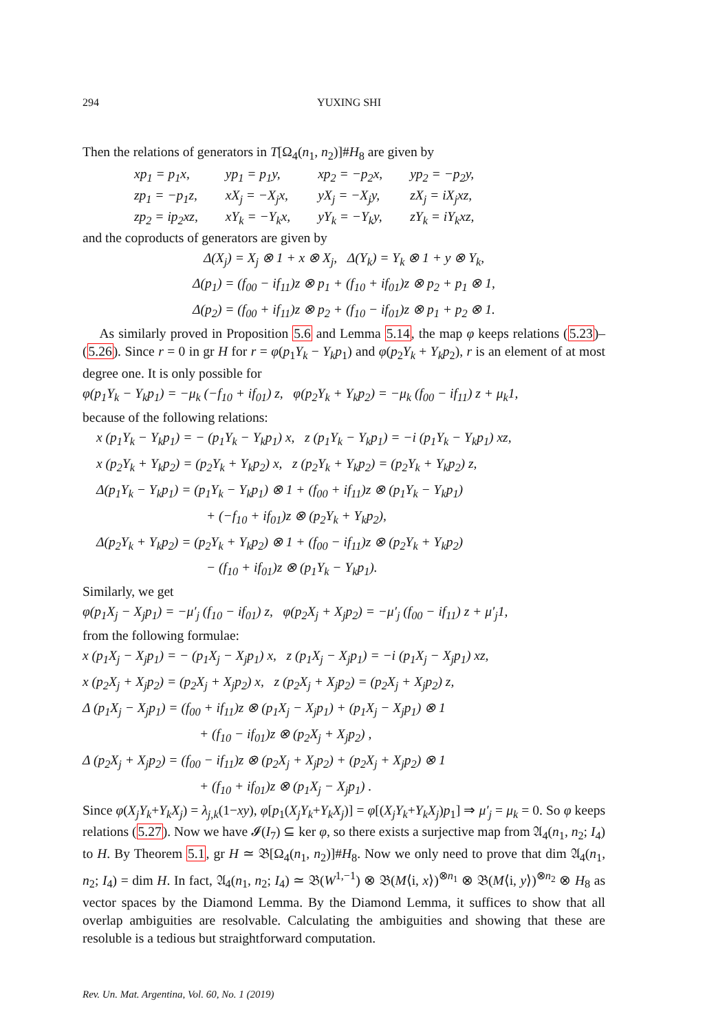294 YUXING SHI
Then the relations of generators in T[Ω<sub>4</sub>(n<sub>1</sub>, n<sub>2</sub>)]#H<sub>8</sub> are given by
| xp<sub>1</sub> = p<sub>1</sub>x, | yp<sub>1</sub> = p<sub>1</sub>y, | xp<sub>2</sub> = −p<sub>2</sub>x, | yp<sub>2</sub> = −p<sub>2</sub>y, |
| zp<sub>1</sub> = −p<sub>1</sub>z, | xX<sub>j</sub> = −X<sub>j</sub>x, | yX<sub>j</sub> = −X<sub>j</sub>y, | zX<sub>j</sub> = iX<sub>j</sub>xz, |
| zp<sub>2</sub> = ip<sub>2</sub>xz, | xY<sub>k</sub> = −Y<sub>k</sub>x, | yY<sub>k</sub> = −Y<sub>k</sub>y, | zY<sub>k</sub> = iY<sub>k</sub>xz, |
and the coproducts of generators are given by
Δ(X<sub>j</sub>) = X<sub>j</sub> ⊗ 1 + x ⊗ X<sub>j</sub>, Δ(Y<sub>k</sub>) = Y<sub>k</sub> ⊗ 1 + y ⊗ Y<sub>k</sub>,
Δ(p<sub>1</sub>) = (f<sub>00</sub> − if<sub>11</sub>)z ⊗ p<sub>1</sub> + (f<sub>10</sub> + if<sub>01</sub>)z ⊗ p<sub>2</sub> + p<sub>1</sub> ⊗ 1,
Δ(p<sub>2</sub>) = (f<sub>00</sub> + if<sub>11</sub>)z ⊗ p<sub>2</sub> + (f<sub>10</sub> − if<sub>01</sub>)z ⊗ p<sub>1</sub> + p<sub>2</sub> ⊗ 1.
As similarly proved in Proposition 5.6 and Lemma 5.14, the map φ keeps relations (5.23)–(5.26). Since r = 0 in gr H for r = φ(p<sub>1</sub>Y<sub>k</sub> − Y<sub>k</sub>p<sub>1</sub>) and φ(p<sub>2</sub>Y<sub>k</sub> + Y<sub>k</sub>p<sub>2</sub>), r is an element of at most degree one. It is only possible for
φ(p<sub>1</sub>Y<sub>k</sub> − Y<sub>k</sub>p<sub>1</sub>) = −μ<sub>k</sub> (−f<sub>10</sub> + if<sub>01</sub>) z, φ(p<sub>2</sub>Y<sub>k</sub> + Y<sub>k</sub>p<sub>2</sub>) = −μ<sub>k</sub> (f<sub>00</sub> − if<sub>11</sub>) z + μ<sub>k</sub>1,
because of the following relations:
x (p<sub>1</sub>Y<sub>k</sub> − Y<sub>k</sub>p<sub>1</sub>) = − (p<sub>1</sub>Y<sub>k</sub> − Y<sub>k</sub>p<sub>1</sub>) x, z (p<sub>1</sub>Y<sub>k</sub> − Y<sub>k</sub>p<sub>1</sub>) = −i (p<sub>1</sub>Y<sub>k</sub> − Y<sub>k</sub>p<sub>1</sub>) xz,
x (p<sub>2</sub>Y<sub>k</sub> + Y<sub>k</sub>p<sub>2</sub>) = (p<sub>2</sub>Y<sub>k</sub> + Y<sub>k</sub>p<sub>2</sub>) x, z (p<sub>2</sub>Y<sub>k</sub> + Y<sub>k</sub>p<sub>2</sub>) = (p<sub>2</sub>Y<sub>k</sub> + Y<sub>k</sub>p<sub>2</sub>) z,
Δ(p<sub>1</sub>Y<sub>k</sub> − Y<sub>k</sub>p<sub>1</sub>) = (p<sub>1</sub>Y<sub>k</sub> − Y<sub>k</sub>p<sub>1</sub>) ⊗ 1 + (f<sub>00</sub> + if<sub>11</sub>)z ⊗ (p<sub>1</sub>Y<sub>k</sub> − Y<sub>k</sub>p<sub>1</sub>)
+ (−f<sub>10</sub> + if<sub>01</sub>)z ⊗ (p<sub>2</sub>Y<sub>k</sub> + Y<sub>k</sub>p<sub>2</sub>),
Δ(p<sub>2</sub>Y<sub>k</sub> + Y<sub>k</sub>p<sub>2</sub>) = (p<sub>2</sub>Y<sub>k</sub> + Y<sub>k</sub>p<sub>2</sub>) ⊗ 1 + (f<sub>00</sub> − if<sub>11</sub>)z ⊗ (p<sub>2</sub>Y<sub>k</sub> + Y<sub>k</sub>p<sub>2</sub>)
− (f<sub>10</sub> + if<sub>01</sub>)z ⊗ (p<sub>1</sub>Y<sub>k</sub> − Y<sub>k</sub>p<sub>1</sub>).
Similarly, we get
φ(p<sub>1</sub>X<sub>j</sub> − X<sub>j</sub>p<sub>1</sub>) = −μ′<sub>j</sub> (f<sub>10</sub> − if<sub>01</sub>) z, φ(p<sub>2</sub>X<sub>j</sub> + X<sub>j</sub>p<sub>2</sub>) = −μ′<sub>j</sub> (f<sub>00</sub> − if<sub>11</sub>) z + μ′<sub>j</sub>1,
from the following formulae:
x (p<sub>1</sub>X<sub>j</sub> − X<sub>j</sub>p<sub>1</sub>) = − (p<sub>1</sub>X<sub>j</sub> − X<sub>j</sub>p<sub>1</sub>) x, z (p<sub>1</sub>X<sub>j</sub> − X<sub>j</sub>p<sub>1</sub>) = −i (p<sub>1</sub>X<sub>j</sub> − X<sub>j</sub>p<sub>1</sub>) xz,
x (p<sub>2</sub>X<sub>j</sub> + X<sub>j</sub>p<sub>2</sub>) = (p<sub>2</sub>X<sub>j</sub> + X<sub>j</sub>p<sub>2</sub>) x, z (p<sub>2</sub>X<sub>j</sub> + X<sub>j</sub>p<sub>2</sub>) = (p<sub>2</sub>X<sub>j</sub> + X<sub>j</sub>p<sub>2</sub>) z,
Δ (p<sub>1</sub>X<sub>j</sub> − X<sub>j</sub>p<sub>1</sub>) = (f<sub>00</sub> + if<sub>11</sub>)z ⊗ (p<sub>1</sub>X<sub>j</sub> − X<sub>j</sub>p<sub>1</sub>) + (p<sub>1</sub>X<sub>j</sub> − X<sub>j</sub>p<sub>1</sub>) ⊗ 1
+ (f<sub>10</sub> − if<sub>01</sub>)z ⊗ (p<sub>2</sub>X<sub>j</sub> + X<sub>j</sub>p<sub>2</sub>) ,
Δ (p<sub>2</sub>X<sub>j</sub> + X<sub>j</sub>p<sub>2</sub>) = (f<sub>00</sub> − if<sub>11</sub>)z ⊗ (p<sub>2</sub>X<sub>j</sub> + X<sub>j</sub>p<sub>2</sub>) + (p<sub>2</sub>X<sub>j</sub> + X<sub>j</sub>p<sub>2</sub>) ⊗ 1
+ (f<sub>10</sub> + if<sub>01</sub>)z ⊗ (p<sub>1</sub>X<sub>j</sub> − X<sub>j</sub>p<sub>1</sub>) .
Since φ(X<sub>j</sub>Y<sub>k</sub>+Y<sub>k</sub>X<sub>j</sub>) = λ<sub>j,k</sub>(1−xy), φ[p<sub>1</sub>(X<sub>j</sub>Y<sub>k</sub>+Y<sub>k</sub>X<sub>j</sub>)] = φ[(X<sub>j</sub>Y<sub>k</sub>+Y<sub>k</sub>X<sub>j</sub>)p<sub>1</sub>] ⇒ μ′<sub>j</sub> = μ<sub>k</sub> = 0. So φ keeps relations (5.27). Now we have 𝓘(I<sub>7</sub>) ⊆ ker φ, so there exists a surjective map from 𝔄<sub>4</sub>(n<sub>1</sub>, n<sub>2</sub>; I<sub>4</sub>) to H. By Theorem 5.1, gr H ≃ 𝔅[Ω<sub>4</sub>(n<sub>1</sub>, n<sub>2</sub>)]#H<sub>8</sub>. Now we only need to prove that dim 𝔄<sub>4</sub>(n<sub>1</sub>, n<sub>2</sub>; I<sub>4</sub>) = dim H. In fact, 𝔄<sub>4</sub>(n<sub>1</sub>, n<sub>2</sub>; I<sub>4</sub>) ≃ 𝔅(W<sup>1,−1</sup>) ⊗ 𝔅(M⟨i, x⟩)<sup>⊗n<sub>1</sub></sup> ⊗ 𝔅(M⟨i, y⟩)<sup>⊗n<sub>2</sub></sup> ⊗ H<sub>8</sub> as vector spaces by the Diamond Lemma. By the Diamond Lemma, it suffices to show that all overlap ambiguities are resolvable. Calculating the ambiguities and showing that these are resoluble is a tedious but straightforward computation.
Rev. Un. Mat. Argentina, Vol. 60, No. 1 (2019)